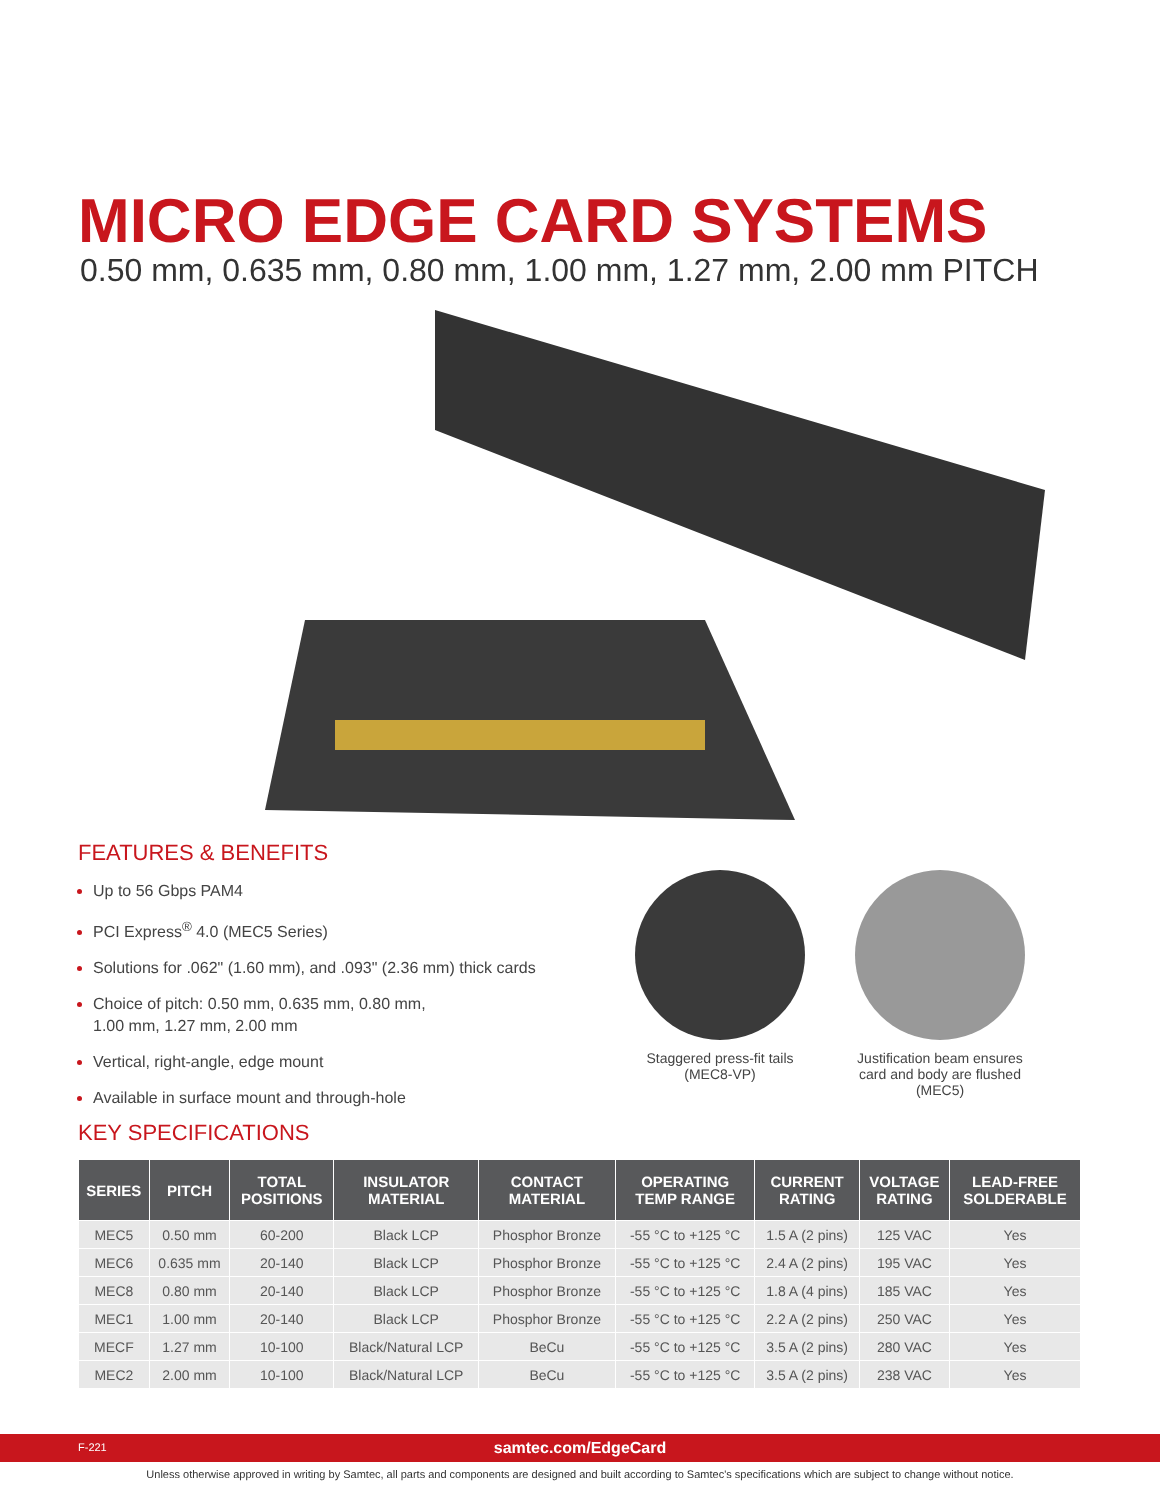MICRO EDGE CARD SYSTEMS
0.50 mm, 0.635 mm, 0.80 mm, 1.00 mm, 1.27 mm, 2.00 mm PITCH
FEATURES & BENEFITS
Up to 56 Gbps PAM4
PCI Express<sup>®</sup> 4.0 (MEC5 Series)
Solutions for .062" (1.60 mm), and .093" (2.36 mm) thick cards
Choice of pitch: 0.50 mm, 0.635 mm, 0.80 mm,
1.00 mm, 1.27 mm, 2.00 mm
Vertical, right-angle, edge mount
Available in surface mount and through-hole
Staggered press-fit tails
(MEC8-VP)
Justification beam ensures card and body are flushed
(MEC5)
KEY SPECIFICATIONS
| SERIES | PITCH | TOTAL POSITIONS | INSULATOR MATERIAL | CONTACT MATERIAL | OPERATING TEMP RANGE | CURRENT RATING | VOLTAGE RATING | LEAD-FREE SOLDERABLE |
| --- | --- | --- | --- | --- | --- | --- | --- | --- |
| MEC5 | 0.50 mm | 60-200 | Black LCP | Phosphor Bronze | -55 °C to +125 °C | 1.5 A (2 pins) | 125 VAC | Yes |
| MEC6 | 0.635 mm | 20-140 | Black LCP | Phosphor Bronze | -55 °C to +125 °C | 2.4 A (2 pins) | 195 VAC | Yes |
| MEC8 | 0.80 mm | 20-140 | Black LCP | Phosphor Bronze | -55 °C to +125 °C | 1.8 A (4 pins) | 185 VAC | Yes |
| MEC1 | 1.00 mm | 20-140 | Black LCP | Phosphor Bronze | -55 °C to +125 °C | 2.2 A (2 pins) | 250 VAC | Yes |
| MECF | 1.27 mm | 10-100 | Black/Natural LCP | BeCu | -55 °C to +125 °C | 3.5 A (2 pins) | 280 VAC | Yes |
| MEC2 | 2.00 mm | 10-100 | Black/Natural LCP | BeCu | -55 °C to +125 °C | 3.5 A (2 pins) | 238 VAC | Yes |
F-221
samtec.com/EdgeCard
Unless otherwise approved in writing by Samtec, all parts and components are designed and built according to Samtec's specifications which are subject to change without notice.